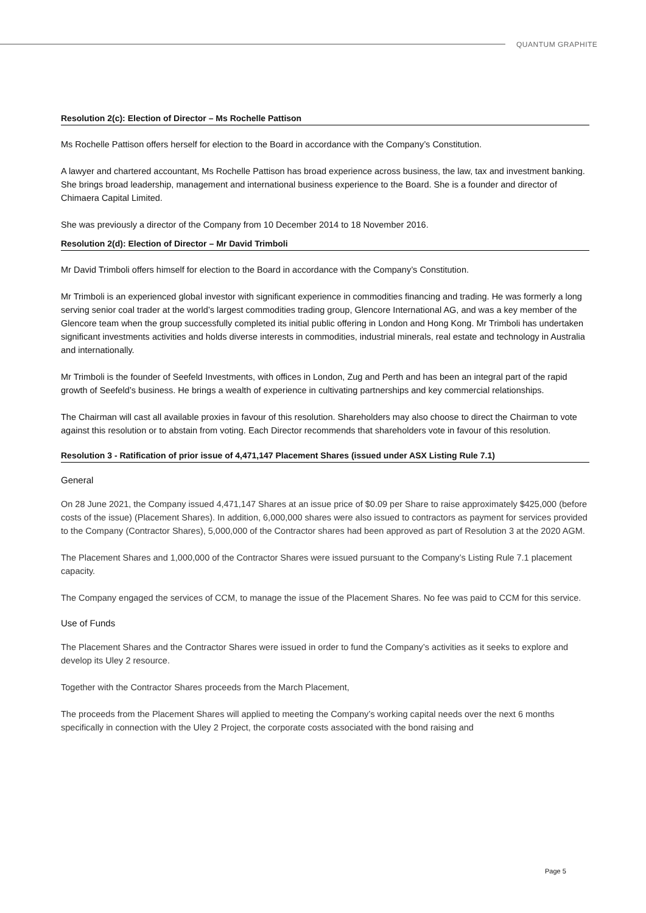QUANTUM GRAPHITE
Resolution 2(c): Election of Director – Ms Rochelle Pattison
Ms Rochelle Pattison offers herself for election to the Board in accordance with the Company’s Constitution.
A lawyer and chartered accountant, Ms Rochelle Pattison has broad experience across business, the law, tax and investment banking. She brings broad leadership, management and international business experience to the Board. She is a founder and director of Chimaera Capital Limited.
She was previously a director of the Company from 10 December 2014 to 18 November 2016.
Resolution 2(d): Election of Director – Mr David Trimboli
Mr David Trimboli offers himself for election to the Board in accordance with the Company’s Constitution.
Mr Trimboli is an experienced global investor with significant experience in commodities financing and trading. He was formerly a long serving senior coal trader at the world’s largest commodities trading group, Glencore International AG, and was a key member of the Glencore team when the group successfully completed its initial public offering in London and Hong Kong. Mr Trimboli has undertaken significant investments activities and holds diverse interests in commodities, industrial minerals, real estate and technology in Australia and internationally.
Mr Trimboli is the founder of Seefeld Investments, with offices in London, Zug and Perth and has been an integral part of the rapid growth of Seefeld’s business. He brings a wealth of experience in cultivating partnerships and key commercial relationships.
The Chairman will cast all available proxies in favour of this resolution. Shareholders may also choose to direct the Chairman to vote against this resolution or to abstain from voting. Each Director recommends that shareholders vote in favour of this resolution.
Resolution 3 - Ratification of prior issue of 4,471,147 Placement Shares (issued under ASX Listing Rule 7.1)
General
On 28 June 2021, the Company issued 4,471,147 Shares at an issue price of $0.09 per Share to raise approximately $425,000 (before costs of the issue) (Placement Shares). In addition, 6,000,000 shares were also issued to contractors as payment for services provided to the Company (Contractor Shares), 5,000,000 of the Contractor shares had been approved as part of Resolution 3 at the 2020 AGM.
The Placement Shares and 1,000,000 of the Contractor Shares were issued pursuant to the Company’s Listing Rule 7.1 placement capacity.
The Company engaged the services of CCM, to manage the issue of the Placement Shares. No fee was paid to CCM for this service.
Use of Funds
The Placement Shares and the Contractor Shares were issued in order to fund the Company’s activities as it seeks to explore and develop its Uley 2 resource.
Together with the Contractor Shares proceeds from the March Placement,
The proceeds from the Placement Shares will applied to meeting the Company’s working capital needs over the next 6 months specifically in connection with the Uley 2 Project, the corporate costs associated with the bond raising and
Page 5